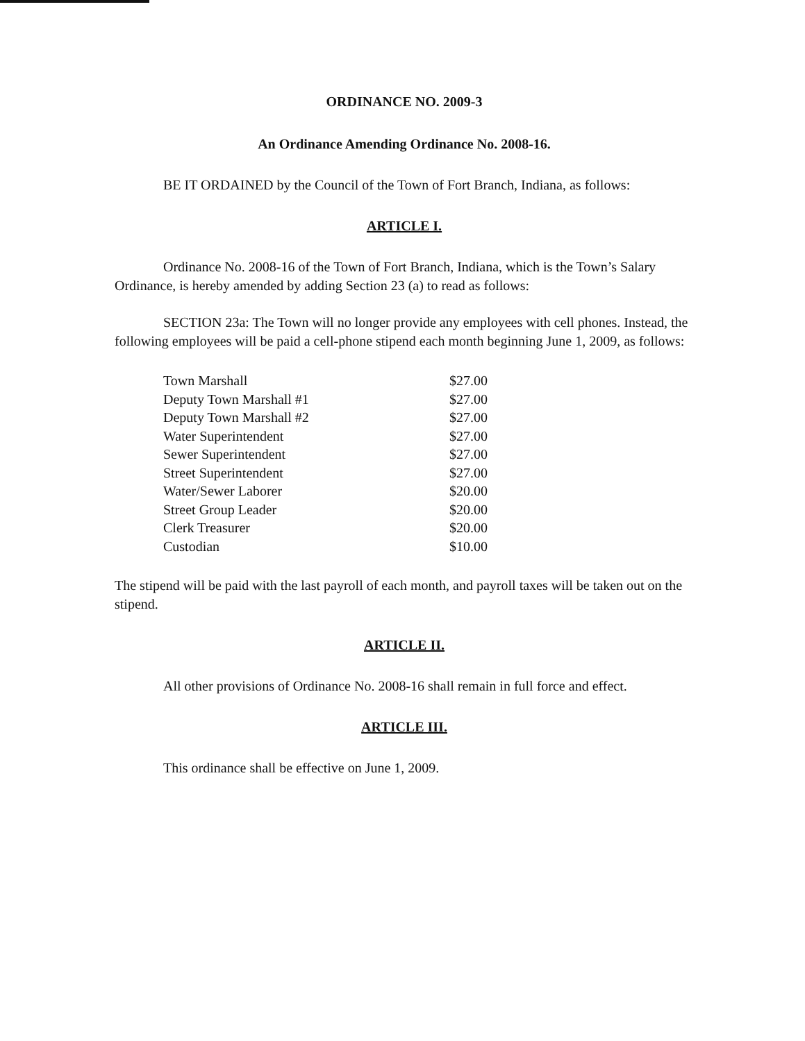ORDINANCE NO. 2009-3
An Ordinance Amending Ordinance No. 2008-16.
BE IT ORDAINED by the Council of the Town of Fort Branch, Indiana, as follows:
ARTICLE I.
Ordinance No. 2008-16 of the Town of Fort Branch, Indiana, which is the Town’s Salary Ordinance, is hereby amended by adding Section 23 (a) to read as follows:
SECTION 23a: The Town will no longer provide any employees with cell phones. Instead, the following employees will be paid a cell-phone stipend each month beginning June 1, 2009, as follows:
| Town Marshall | $27.00 |
| Deputy Town Marshall #1 | $27.00 |
| Deputy Town Marshall #2 | $27.00 |
| Water Superintendent | $27.00 |
| Sewer Superintendent | $27.00 |
| Street Superintendent | $27.00 |
| Water/Sewer Laborer | $20.00 |
| Street Group Leader | $20.00 |
| Clerk Treasurer | $20.00 |
| Custodian | $10.00 |
The stipend will be paid with the last payroll of each month, and payroll taxes will be taken out on the stipend.
ARTICLE II.
All other provisions of Ordinance No. 2008-16 shall remain in full force and effect.
ARTICLE III.
This ordinance shall be effective on June 1, 2009.